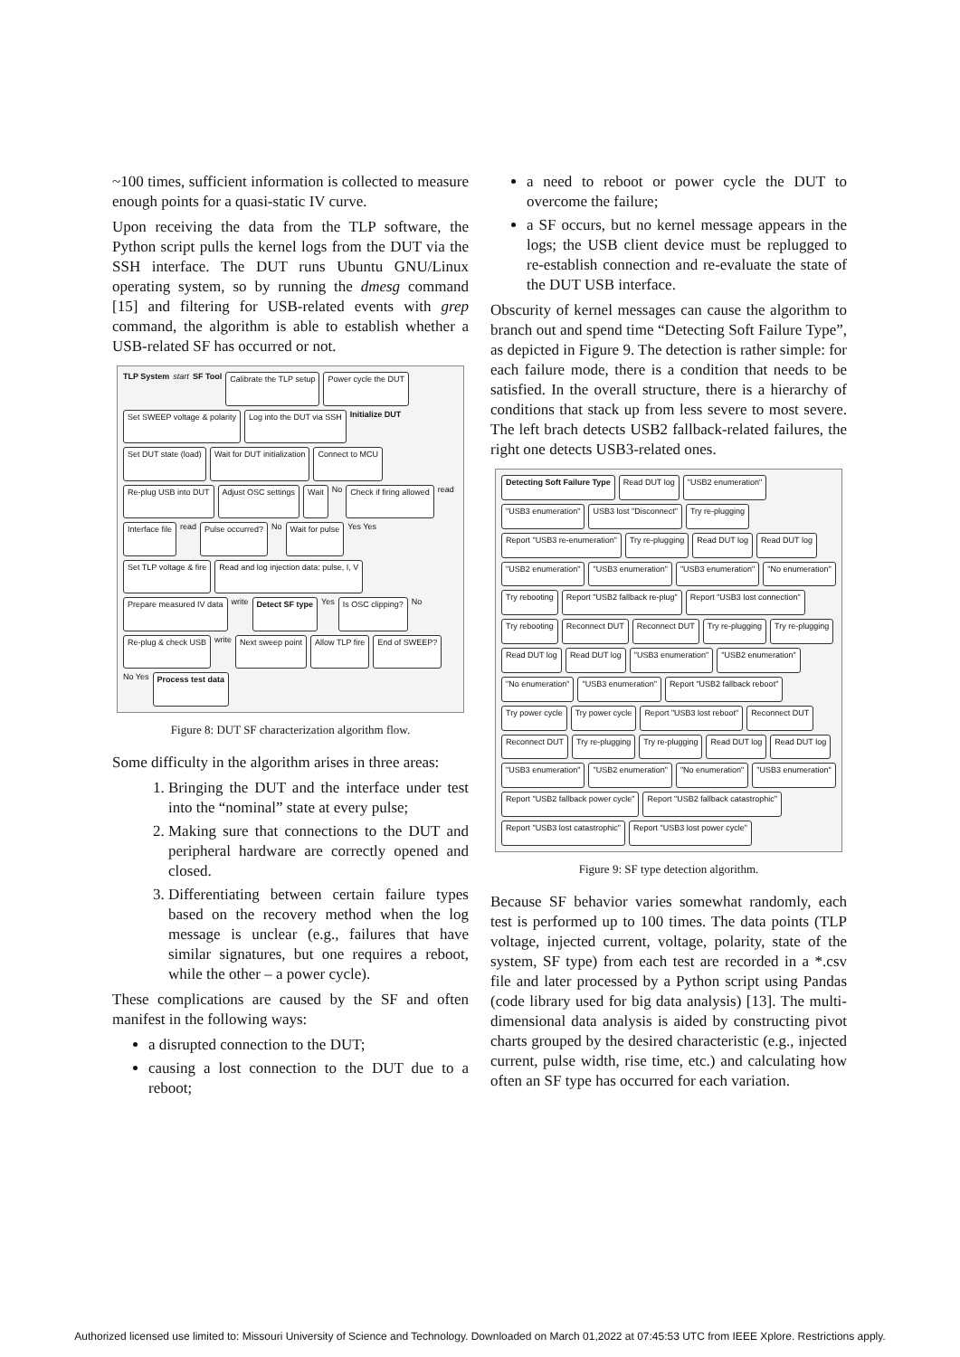~100 times, sufficient information is collected to measure enough points for a quasi-static IV curve.
Upon receiving the data from the TLP software, the Python script pulls the kernel logs from the DUT via the SSH interface. The DUT runs Ubuntu GNU/Linux operating system, so by running the dmesg command [15] and filtering for USB-related events with grep command, the algorithm is able to establish whether a USB-related SF has occurred or not.
TLP System start SF Tool Calibrate the TLP setup Power cycle the DUT Set SWEEP voltage & polarity Log into the DUT via SSH Initialize DUT Set DUT state (load) Wait for DUT initialization Connect to MCU Re-plug USB into DUT Adjust OSC settings Wait No Check if firing allowed read Interface file read Pulse occurred? No Wait for pulse Yes Yes Set TLP voltage & fire Read and log injection data: pulse, I, V Prepare measured IV data write Detect SF type Yes Is OSC clipping? No Re-plug & check USB write Next sweep point Allow TLP fire End of SWEEP? No Yes Process test data
Figure 8: DUT SF characterization algorithm flow.
Some difficulty in the algorithm arises in three areas:
1. Bringing the DUT and the interface under test into the “nominal” state at every pulse;
2. Making sure that connections to the DUT and peripheral hardware are correctly opened and closed.
3. Differentiating between certain failure types based on the recovery method when the log message is unclear (e.g., failures that have similar signatures, but one requires a reboot, while the other – a power cycle).
These complications are caused by the SF and often manifest in the following ways:
a disrupted connection to the DUT;
causing a lost connection to the DUT due to a reboot;
a need to reboot or power cycle the DUT to overcome the failure;
a SF occurs, but no kernel message appears in the logs; the USB client device must be replugged to re-establish connection and re-evaluate the state of the DUT USB interface.
Obscurity of kernel messages can cause the algorithm to branch out and spend time “Detecting Soft Failure Type”, as depicted in Figure 9. The detection is rather simple: for each failure mode, there is a condition that needs to be satisfied. In the overall structure, there is a hierarchy of conditions that stack up from less severe to most severe. The left brach detects USB2 fallback-related failures, the right one detects USB3-related ones.
Detecting Soft Failure Type Read DUT log "USB2 enumeration" "USB3 enumeration" USB3 lost "Disconnect" Try re-plugging Report "USB3 re-enumeration" Try re-plugging Read DUT log Read DUT log "USB2 enumeration" "USB3 enumeration" "USB3 enumeration" "No enumeration" Try rebooting Report "USB2 fallback re-plug" Report "USB3 lost connection" Try rebooting Reconnect DUT Reconnect DUT Try re-plugging Try re-plugging Read DUT log Read DUT log "USB3 enumeration" "USB2 enumeration" "No enumeration" "USB3 enumeration" Report "USB2 fallback reboot" Try power cycle Try power cycle Report "USB3 lost reboot" Reconnect DUT Reconnect DUT Try re-plugging Try re-plugging Read DUT log Read DUT log "USB3 enumeration" "USB2 enumeration" "No enumeration" "USB3 enumeration" Report "USB2 fallback power cycle" Report "USB2 fallback catastrophic" Report "USB3 lost catastrophic" Report "USB3 lost power cycle"
Figure 9: SF type detection algorithm.
Because SF behavior varies somewhat randomly, each test is performed up to 100 times. The data points (TLP voltage, injected current, voltage, polarity, state of the system, SF type) from each test are recorded in a *.csv file and later processed by a Python script using Pandas (code library used for big data analysis) [13]. The multi-dimensional data analysis is aided by constructing pivot charts grouped by the desired characteristic (e.g., injected current, pulse width, rise time, etc.) and calculating how often an SF type has occurred for each variation.
Authorized licensed use limited to: Missouri University of Science and Technology. Downloaded on March 01,2022 at 07:45:53 UTC from IEEE Xplore. Restrictions apply.